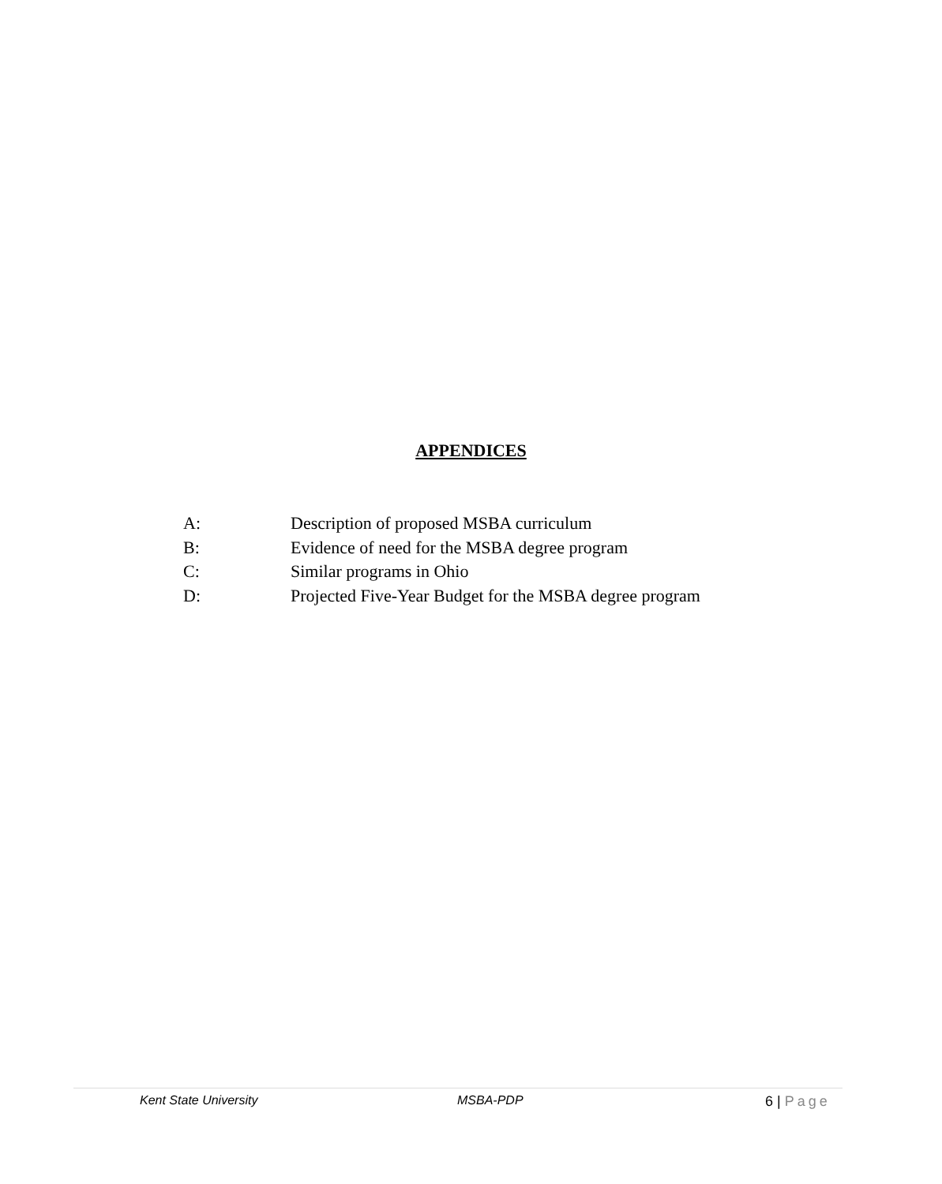APPENDICES
A: Description of proposed MSBA curriculum
B: Evidence of need for the MSBA degree program
C: Similar programs in Ohio
D: Projected Five-Year Budget for the MSBA degree program
Kent State University MSBA-PDP 6 | Page